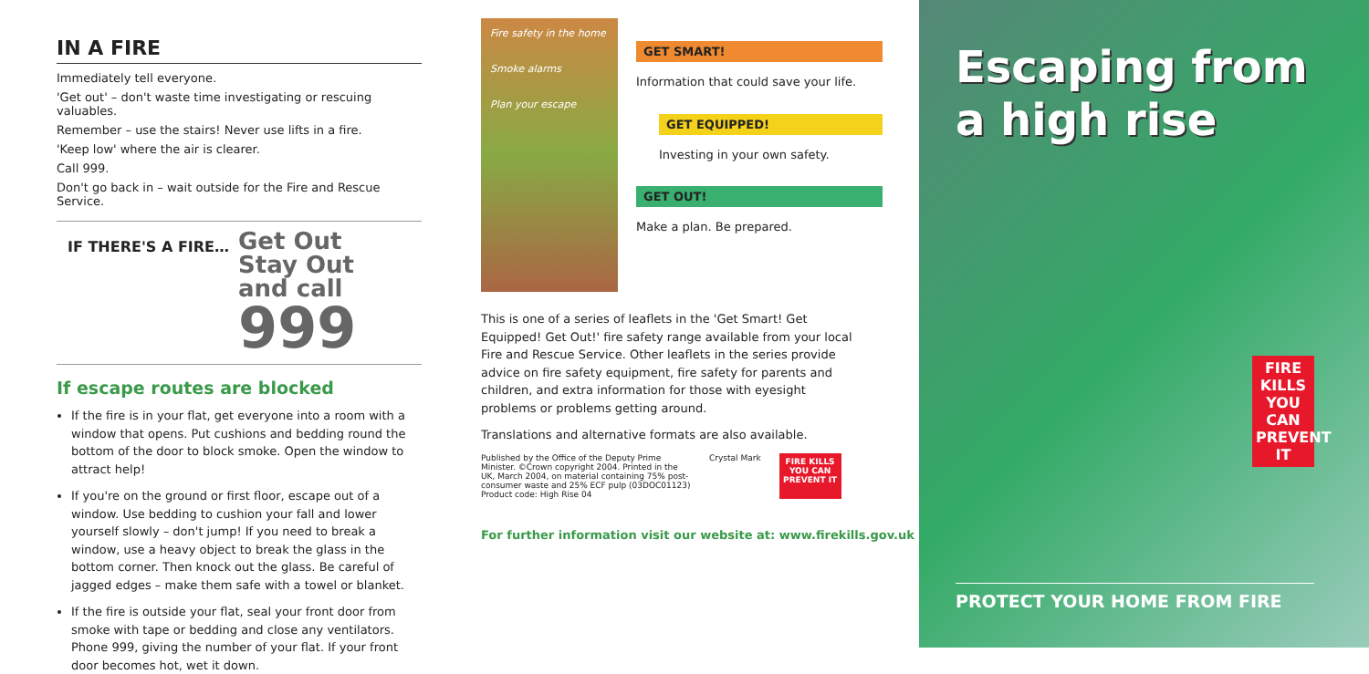IN A FIRE
Immediately tell everyone.
'Get out' – don't waste time investigating or rescuing valuables.
Remember – use the stairs! Never use lifts in a fire.
'Keep low' where the air is clearer.
Call 999.
Don't go back in – wait outside for the Fire and Rescue Service.
IF THERE'S A FIRE…
Get Out
Stay Out
and call
999
If escape routes are blocked
If the fire is in your flat, get everyone into a room with a window that opens. Put cushions and bedding round the bottom of the door to block smoke. Open the window to attract help!
If you're on the ground or first floor, escape out of a window. Use bedding to cushion your fall and lower yourself slowly – don't jump! If you need to break a window, use a heavy object to break the glass in the bottom corner. Then knock out the glass. Be careful of jagged edges – make them safe with a towel or blanket.
If the fire is outside your flat, seal your front door from smoke with tape or bedding and close any ventilators. Phone 999, giving the number of your flat. If your front door becomes hot, wet it down.
Fire safety in the home
Smoke alarms
Plan your escape
GET SMART!
Information that could save your life.
GET EQUIPPED!
Investing in your own safety.
GET OUT!
Make a plan. Be prepared.
This is one of a series of leaflets in the 'Get Smart! Get Equipped! Get Out!' fire safety range available from your local Fire and Rescue Service. Other leaflets in the series provide advice on fire safety equipment, fire safety for parents and children, and extra information for those with eyesight problems or problems getting around.
Translations and alternative formats are also available.
Published by the Office of the Deputy Prime Minister. ©Crown copyright 2004. Printed in the UK, March 2004, on material containing 75% post-consumer waste and 25% ECF pulp (03DOC01123)
Product code: High Rise 04
Crystal Mark
FIRE KILLS
YOU CAN PREVENT IT
For further information visit our website at: www.firekills.gov.uk
Escaping from
a high rise
FIRE KILLS
YOU CAN PREVENT IT
PROTECT YOUR HOME FROM FIRE